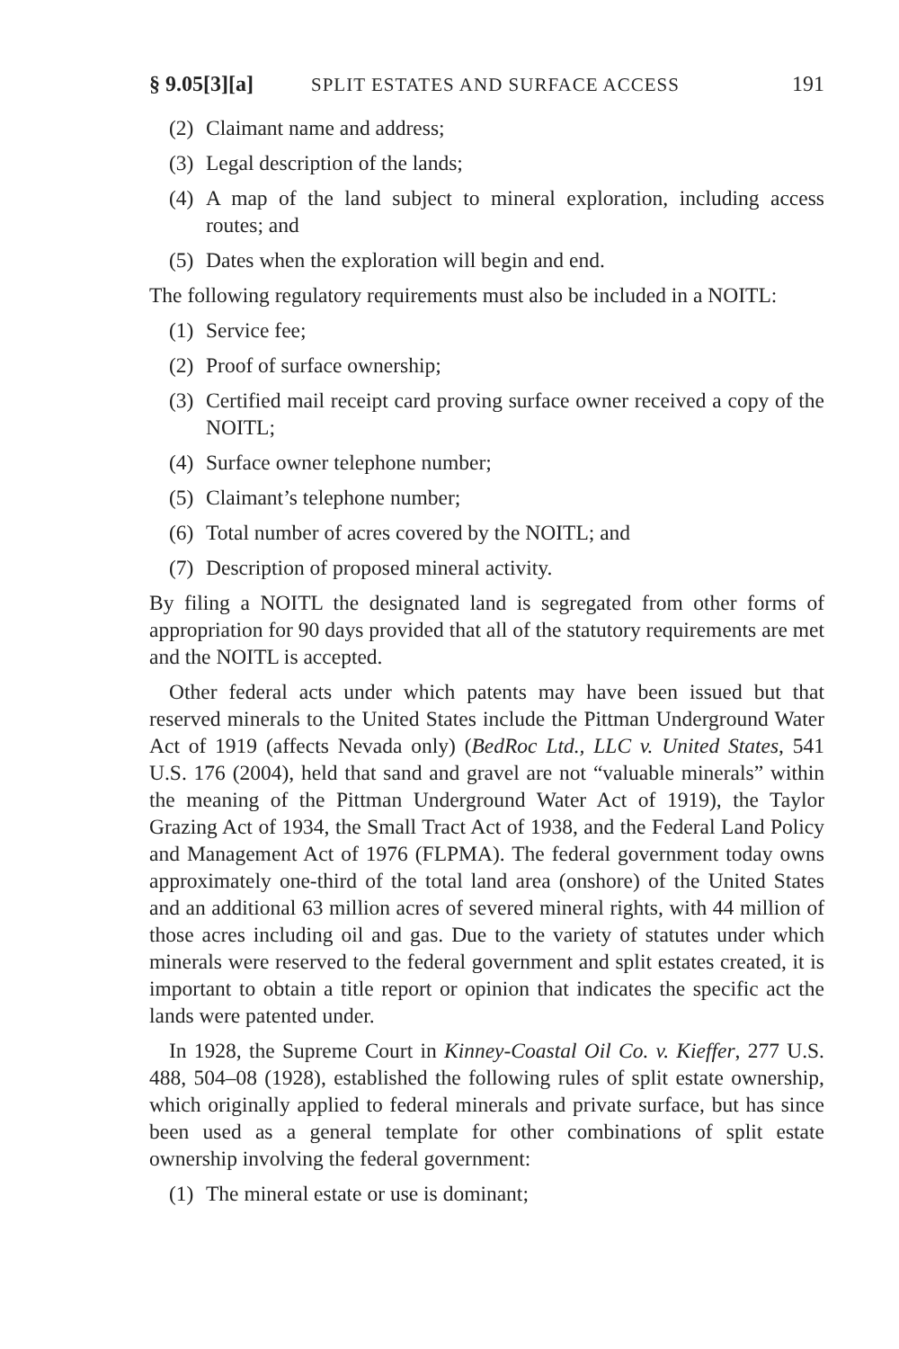§ 9.05[3][a] SPLIT ESTATES AND SURFACE ACCESS 191
(2) Claimant name and address;
(3) Legal description of the lands;
(4) A map of the land subject to mineral exploration, including access routes; and
(5) Dates when the exploration will begin and end.
The following regulatory requirements must also be included in a NOITL:
(1) Service fee;
(2) Proof of surface ownership;
(3) Certified mail receipt card proving surface owner received a copy of the NOITL;
(4) Surface owner telephone number;
(5) Claimant’s telephone number;
(6) Total number of acres covered by the NOITL; and
(7) Description of proposed mineral activity.
By filing a NOITL the designated land is segregated from other forms of appropriation for 90 days provided that all of the statutory requirements are met and the NOITL is accepted.
Other federal acts under which patents may have been issued but that reserved minerals to the United States include the Pittman Underground Water Act of 1919 (affects Nevada only) (BedRoc Ltd., LLC v. United States, 541 U.S. 176 (2004), held that sand and gravel are not “valuable minerals” within the meaning of the Pittman Underground Water Act of 1919), the Taylor Grazing Act of 1934, the Small Tract Act of 1938, and the Federal Land Policy and Management Act of 1976 (FLPMA). The federal government today owns approximately one-third of the total land area (onshore) of the United States and an additional 63 million acres of severed mineral rights, with 44 million of those acres including oil and gas. Due to the variety of statutes under which minerals were reserved to the federal government and split estates created, it is important to obtain a title report or opinion that indicates the specific act the lands were patented under.
In 1928, the Supreme Court in Kinney-Coastal Oil Co. v. Kieffer, 277 U.S. 488, 504–08 (1928), established the following rules of split estate ownership, which originally applied to federal minerals and private surface, but has since been used as a general template for other combinations of split estate ownership involving the federal government:
(1) The mineral estate or use is dominant;